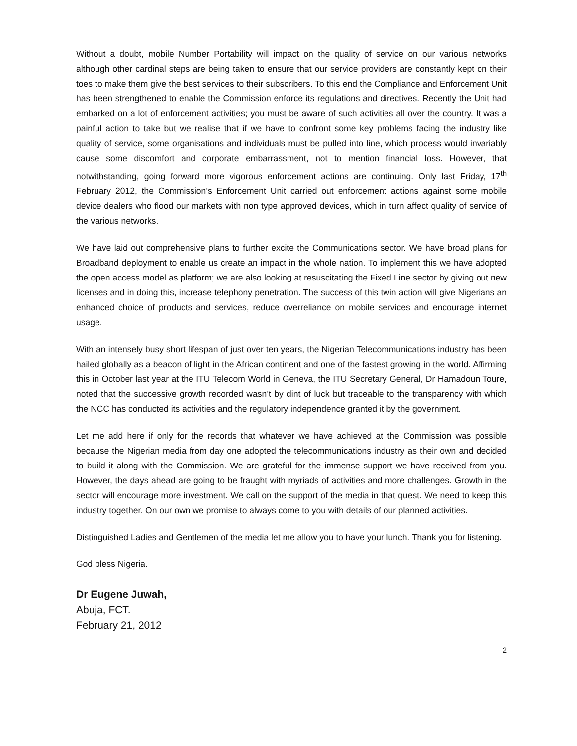Without a doubt, mobile Number Portability will impact on the quality of service on our various networks although other cardinal steps are being taken to ensure that our service providers are constantly kept on their toes to make them give the best services to their subscribers. To this end the Compliance and Enforcement Unit has been strengthened to enable the Commission enforce its regulations and directives. Recently the Unit had embarked on a lot of enforcement activities; you must be aware of such activities all over the country. It was a painful action to take but we realise that if we have to confront some key problems facing the industry like quality of service, some organisations and individuals must be pulled into line, which process would invariably cause some discomfort and corporate embarrassment, not to mention financial loss. However, that notwithstanding, going forward more vigorous enforcement actions are continuing. Only last Friday, 17<sup>th</sup> February 2012, the Commission’s Enforcement Unit carried out enforcement actions against some mobile device dealers who flood our markets with non type approved devices, which in turn affect quality of service of the various networks.
We have laid out comprehensive plans to further excite the Communications sector. We have broad plans for Broadband deployment to enable us create an impact in the whole nation. To implement this we have adopted the open access model as platform; we are also looking at resuscitating the Fixed Line sector by giving out new licenses and in doing this, increase telephony penetration. The success of this twin action will give Nigerians an enhanced choice of products and services, reduce overreliance on mobile services and encourage internet usage.
With an intensely busy short lifespan of just over ten years, the Nigerian Telecommunications industry has been hailed globally as a beacon of light in the African continent and one of the fastest growing in the world. Affirming this in October last year at the ITU Telecom World in Geneva, the ITU Secretary General, Dr Hamadoun Toure, noted that the successive growth recorded wasn’t by dint of luck but traceable to the transparency with which the NCC has conducted its activities and the regulatory independence granted it by the government.
Let me add here if only for the records that whatever we have achieved at the Commission was possible because the Nigerian media from day one adopted the telecommunications industry as their own and decided to build it along with the Commission. We are grateful for the immense support we have received from you. However, the days ahead are going to be fraught with myriads of activities and more challenges. Growth in the sector will encourage more investment. We call on the support of the media in that quest. We need to keep this industry together. On our own we promise to always come to you with details of our planned activities.
Distinguished Ladies and Gentlemen of the media let me allow you to have your lunch. Thank you for listening.
God bless Nigeria.
Dr Eugene Juwah,
Abuja, FCT.
February 21, 2012
2